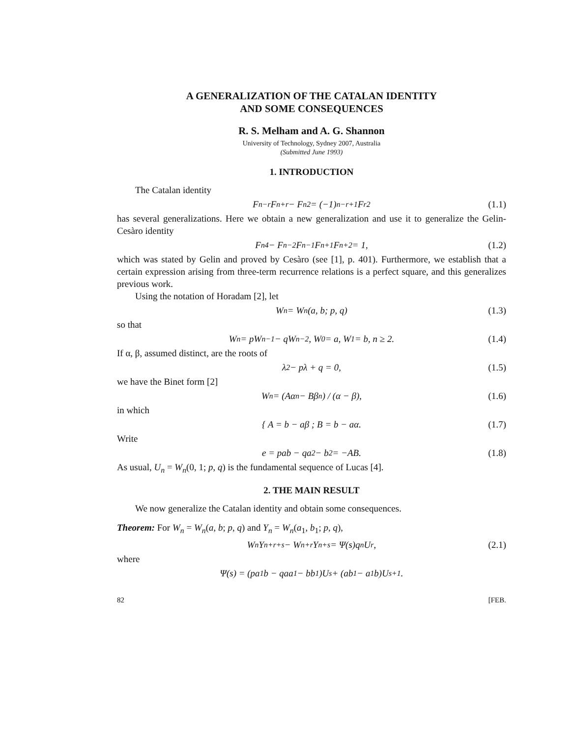A GENERALIZATION OF THE CATALAN IDENTITY
AND SOME CONSEQUENCES
R. S. Melham and A. G. Shannon
University of Technology, Sydney 2007, Australia
(Submitted June 1993)
1. INTRODUCTION
The Catalan identity
F<sub>n−r</sub>F<sub>n+r</sub> − F<sub>n</sub><sup>2</sup> = (−1)<sup>n−r+1</sup>F<sub>r</sub><sup>2</sup> (1.1)
has several generalizations. Here we obtain a new generalization and use it to generalize the Gelin-Cesàro identity
F<sub>n</sub><sup>4</sup> − F<sub>n−2</sub>F<sub>n−1</sub>F<sub>n+1</sub>F<sub>n+2</sub> = 1, (1.2)
which was stated by Gelin and proved by Cesàro (see [1], p. 401). Furthermore, we establish that a certain expression arising from three-term recurrence relations is a perfect square, and this generalizes previous work.
Using the notation of Horadam [2], let
W<sub>n</sub> = W<sub>n</sub>(a, b; p, q) (1.3)
so that
W<sub>n</sub> = pW<sub>n−1</sub> − qW<sub>n−2</sub>, W<sub>0</sub> = a, W<sub>1</sub> = b, n ≥ 2. (1.4)
If α, β, assumed distinct, are the roots of
λ<sup>2</sup> − pλ + q = 0, (1.5)
we have the Binet form [2]
W<sub>n</sub> = (Aα<sup>n</sup> − Bβ<sup>n</sup>) / (α − β), (1.6)
in which
{ A = b − aβ ; B = b − aα. (1.7)
Write
e = pab − qa<sup>2</sup> − b<sup>2</sup> = −AB. (1.8)
As usual, U<sub>n</sub> = W<sub>n</sub>(0, 1; p, q) is the fundamental sequence of Lucas [4].
2. THE MAIN RESULT
We now generalize the Catalan identity and obtain some consequences.
Theorem: For W<sub>n</sub> = W<sub>n</sub>(a, b; p, q) and Y<sub>n</sub> = W<sub>n</sub>(a<sub>1</sub>, b<sub>1</sub>; p, q),
W<sub>n</sub>Y<sub>n+r+s</sub> − W<sub>n+r</sub>Y<sub>n+s</sub> = Ψ(s)q<sup>n</sup>U<sub>r</sub>, (2.1)
where
Ψ(s) = (pa<sub>1</sub>b − qaa<sub>1</sub> − bb<sub>1</sub>)U<sub>s</sub> + (ab<sub>1</sub> − a<sub>1</sub>b)U<sub>s+1</sub>.
82 [FEB.